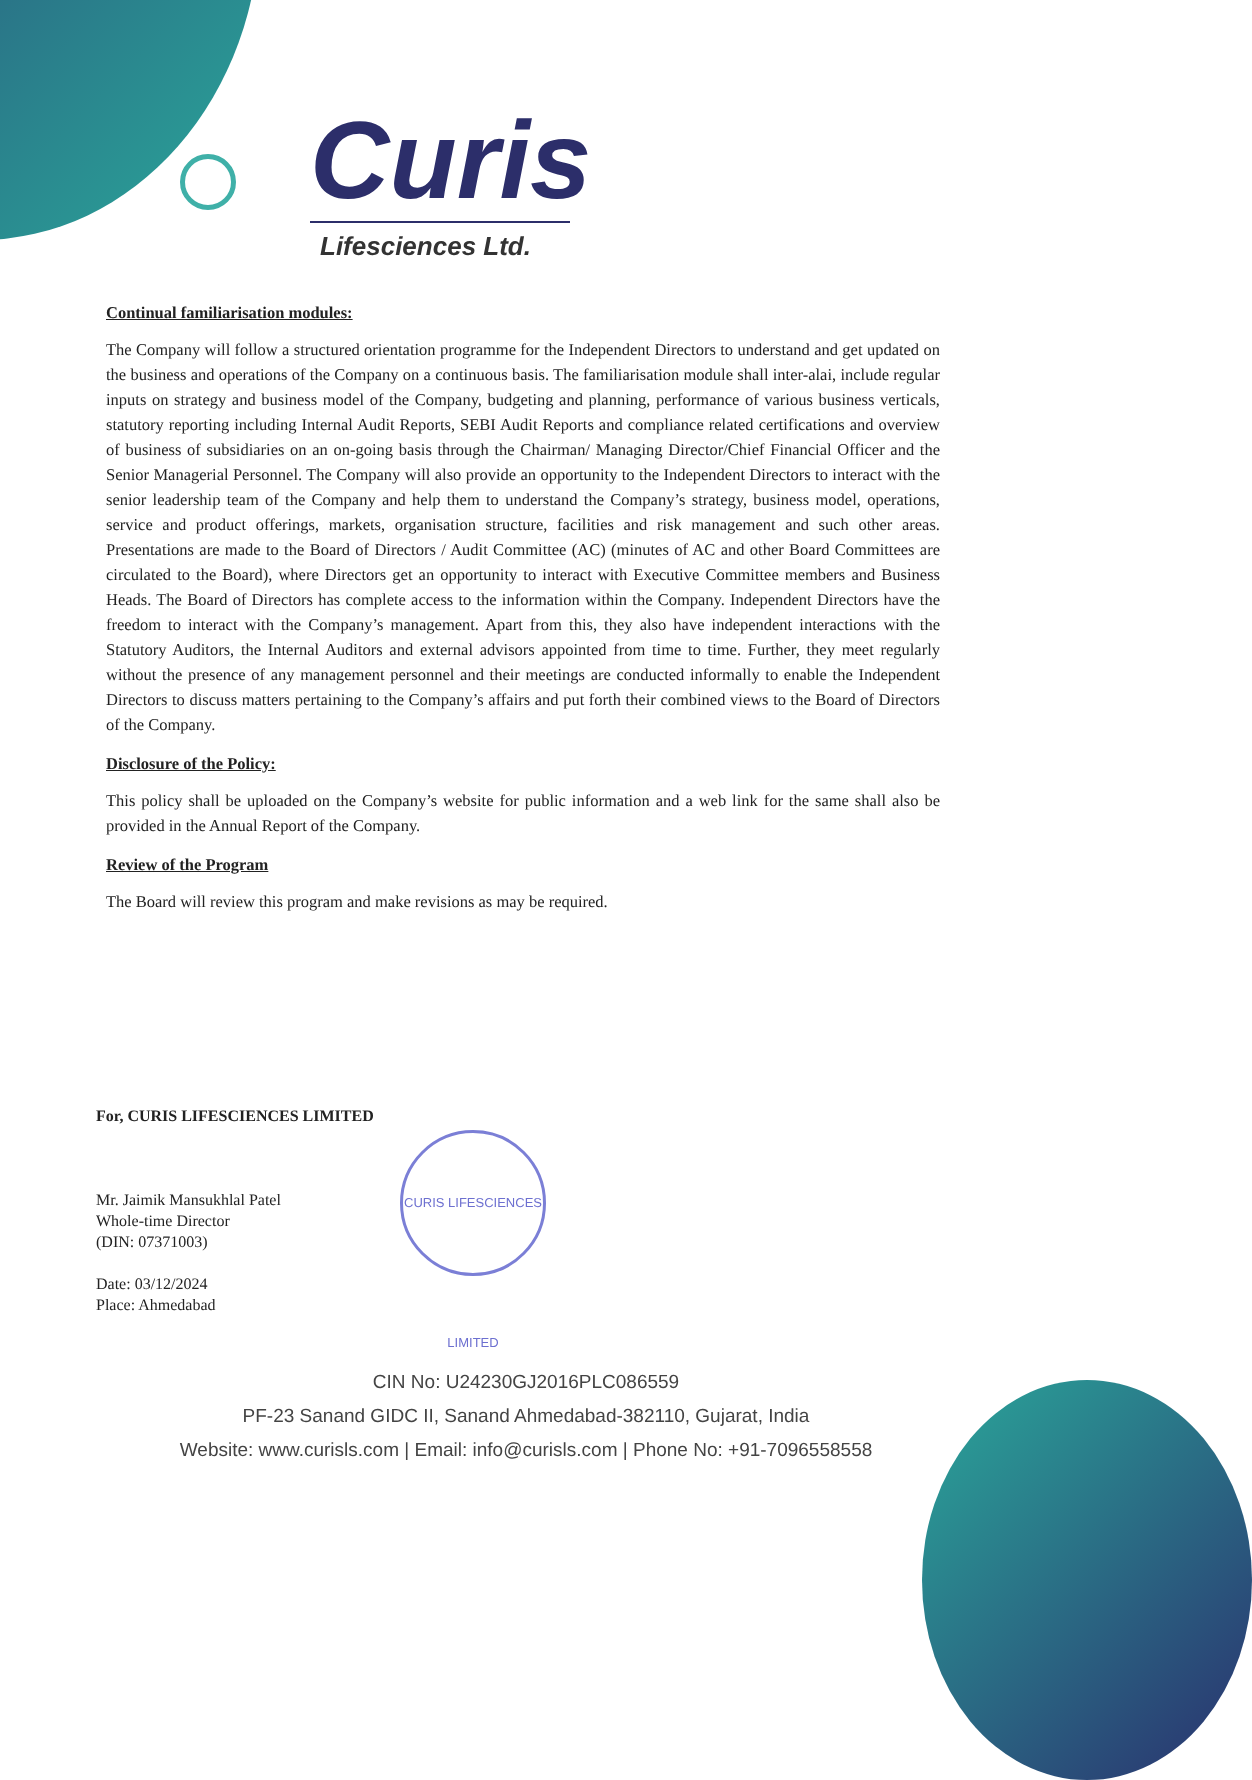Curis
Lifesciences Ltd.
Continual familiarisation modules:
The Company will follow a structured orientation programme for the Independent Directors to understand and get updated on the business and operations of the Company on a continuous basis. The familiarisation module shall inter-alai, include regular inputs on strategy and business model of the Company, budgeting and planning, performance of various business verticals, statutory reporting including Internal Audit Reports, SEBI Audit Reports and compliance related certifications and overview of business of subsidiaries on an on-going basis through the Chairman/ Managing Director/Chief Financial Officer and the Senior Managerial Personnel. The Company will also provide an opportunity to the Independent Directors to interact with the senior leadership team of the Company and help them to understand the Company’s strategy, business model, operations, service and product offerings, markets, organisation structure, facilities and risk management and such other areas. Presentations are made to the Board of Directors / Audit Committee (AC) (minutes of AC and other Board Committees are circulated to the Board), where Directors get an opportunity to interact with Executive Committee members and Business Heads. The Board of Directors has complete access to the information within the Company. Independent Directors have the freedom to interact with the Company’s management. Apart from this, they also have independent interactions with the Statutory Auditors, the Internal Auditors and external advisors appointed from time to time. Further, they meet regularly without the presence of any management personnel and their meetings are conducted informally to enable the Independent Directors to discuss matters pertaining to the Company’s affairs and put forth their combined views to the Board of Directors of the Company.
Disclosure of the Policy:
This policy shall be uploaded on the Company’s website for public information and a web link for the same shall also be provided in the Annual Report of the Company.
Review of the Program
The Board will review this program and make revisions as may be required.
For, CURIS LIFESCIENCES LIMITED
Mr. Jaimik Mansukhlal Patel
Whole-time Director
(DIN: 07371003)
Date: 03/12/2024
Place: Ahmedabad
CURIS LIFESCIENCES LIMITED
CIN No: U24230GJ2016PLC086559
PF-23 Sanand GIDC II, Sanand Ahmedabad-382110, Gujarat, India
Website: www.curisls.com | Email: info@curisls.com | Phone No: +91-7096558558